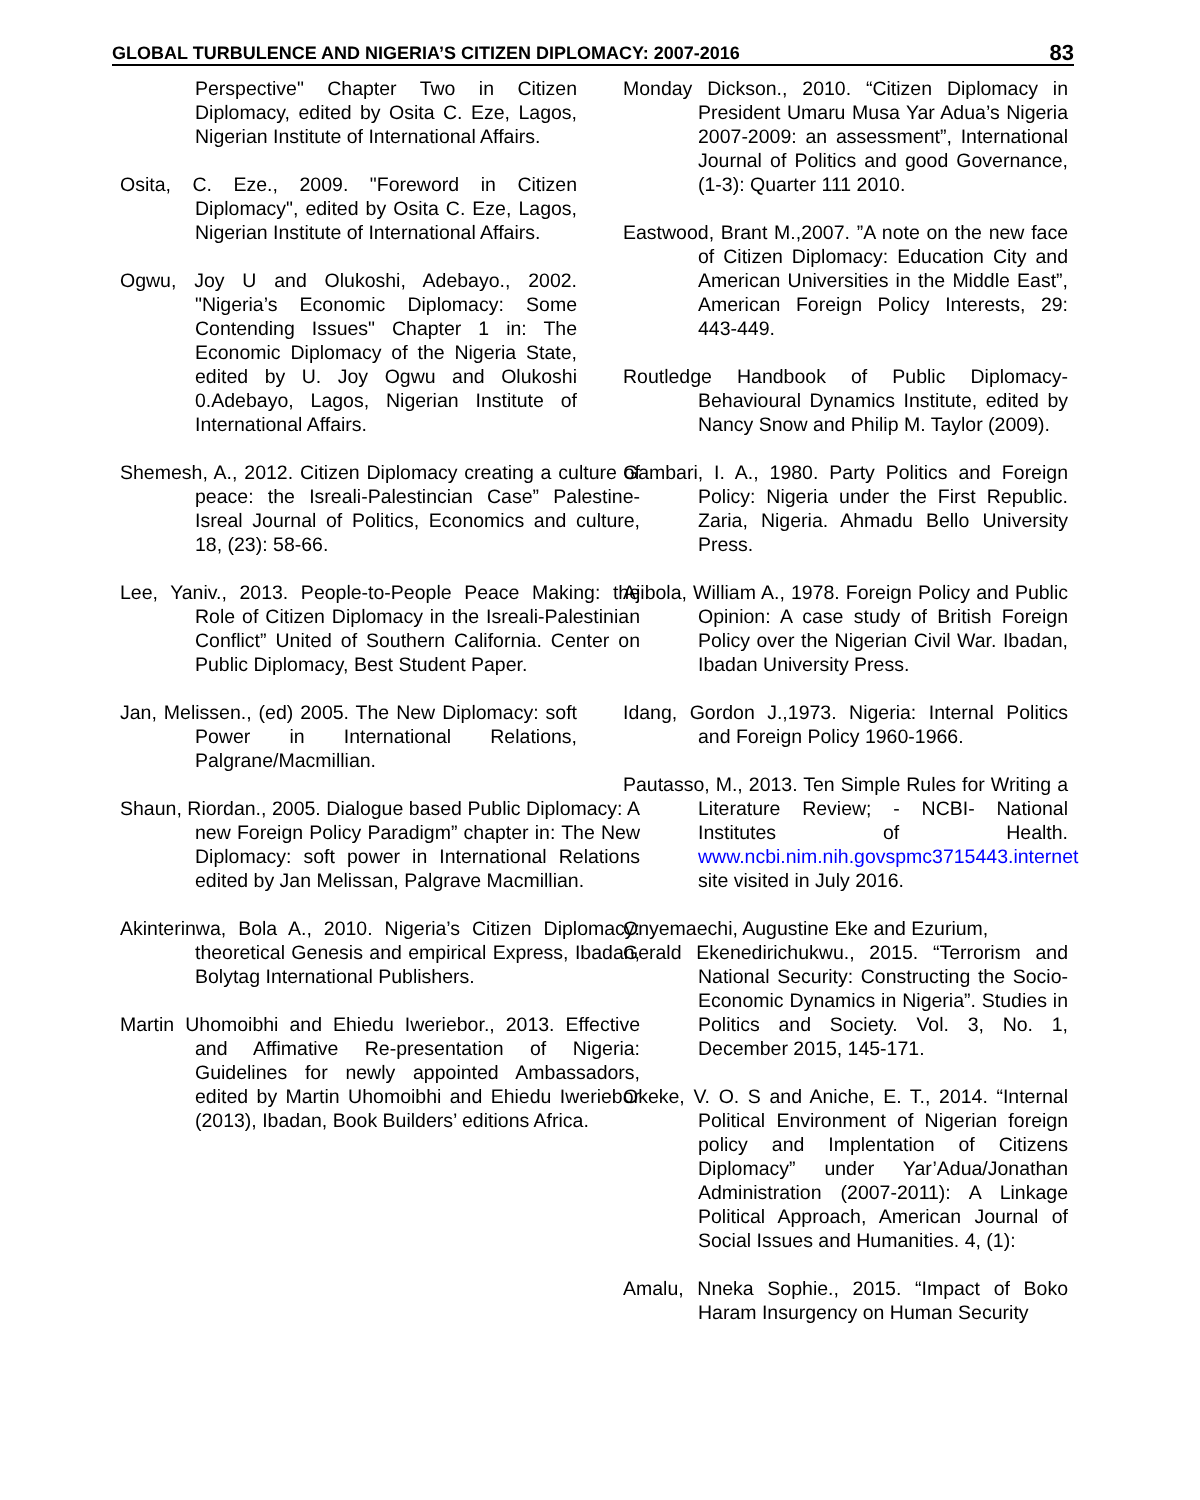GLOBAL TURBULENCE AND NIGERIA’S CITIZEN DIPLOMACY: 2007-2016 83
Perspective" Chapter Two in Citizen Diplomacy, edited by Osita C. Eze, Lagos, Nigerian Institute of International Affairs.
Osita, C. Eze., 2009. "Foreword in Citizen Diplomacy", edited by Osita C. Eze, Lagos, Nigerian Institute of International Affairs.
Ogwu, Joy U and Olukoshi, Adebayo., 2002. "Nigeria’s Economic Diplomacy: Some Contending Issues" Chapter 1 in: The Economic Diplomacy of the Nigeria State, edited by U. Joy Ogwu and Olukoshi 0.Adebayo, Lagos, Nigerian Institute of International Affairs.
Shemesh, A., 2012. Citizen Diplomacy creating a culture of peace: the Isreali-Palestincian Case” Palestine- Isreal Journal of Politics, Economics and culture, 18, (23): 58-66.
Lee, Yaniv., 2013. People-to-People Peace Making: the Role of Citizen Diplomacy in the Isreali-Palestinian Conflict” United of Southern California. Center on Public Diplomacy, Best Student Paper.
Jan, Melissen., (ed) 2005. The New Diplomacy: soft Power in International Relations, Palgrane/Macmillian.
Shaun, Riordan., 2005. Dialogue based Public Diplomacy: A new Foreign Policy Paradigm” chapter in: The New Diplomacy: soft power in International Relations edited by Jan Melissan, Palgrave Macmillian.
Akinterinwa, Bola A., 2010. Nigeria’s Citizen Diplomacy: theoretical Genesis and empirical Express, Ibadan, Bolytag International Publishers.
Martin Uhomoibhi and Ehiedu Iweriebor., 2013. Effective and Affimative Re-presentation of Nigeria: Guidelines for newly appointed Ambassadors, edited by Martin Uhomoibhi and Ehiedu Iweriebor (2013), Ibadan, Book Builders’ editions Africa.
Monday Dickson., 2010. “Citizen Diplomacy in President Umaru Musa Yar Adua’s Nigeria 2007-2009: an assessment”, International Journal of Politics and good Governance, (1-3): Quarter 111 2010.
Eastwood, Brant M.,2007. ”A note on the new face of Citizen Diplomacy: Education City and American Universities in the Middle East”, American Foreign Policy Interests, 29: 443-449.
Routledge Handbook of Public Diplomacy-Behavioural Dynamics Institute, edited by Nancy Snow and Philip M. Taylor (2009).
Gambari, I. A., 1980. Party Politics and Foreign Policy: Nigeria under the First Republic. Zaria, Nigeria. Ahmadu Bello University Press.
Ajibola, William A., 1978. Foreign Policy and Public Opinion: A case study of British Foreign Policy over the Nigerian Civil War. Ibadan, Ibadan University Press.
Idang, Gordon J.,1973. Nigeria: Internal Politics and Foreign Policy 1960-1966.
Pautasso, M., 2013. Ten Simple Rules for Writing a Literature Review; - NCBI- National Institutes of Health. www.ncbi.nim.nih.govspmc3715443.internet site visited in July 2016.
Onyemaechi, Augustine Eke and Ezurium,
Gerald Ekenedirichukwu., 2015. “Terrorism and National Security: Constructing the Socio-Economic Dynamics in Nigeria”. Studies in Politics and Society. Vol. 3, No. 1, December 2015, 145-171.
Okeke, V. O. S and Aniche, E. T., 2014. “Internal Political Environment of Nigerian foreign policy and Implentation of Citizens Diplomacy” under Yar’Adua/Jonathan Administration (2007-2011): A Linkage Political Approach, American Journal of Social Issues and Humanities. 4, (1):
Amalu, Nneka Sophie., 2015. “Impact of Boko Haram Insurgency on Human Security